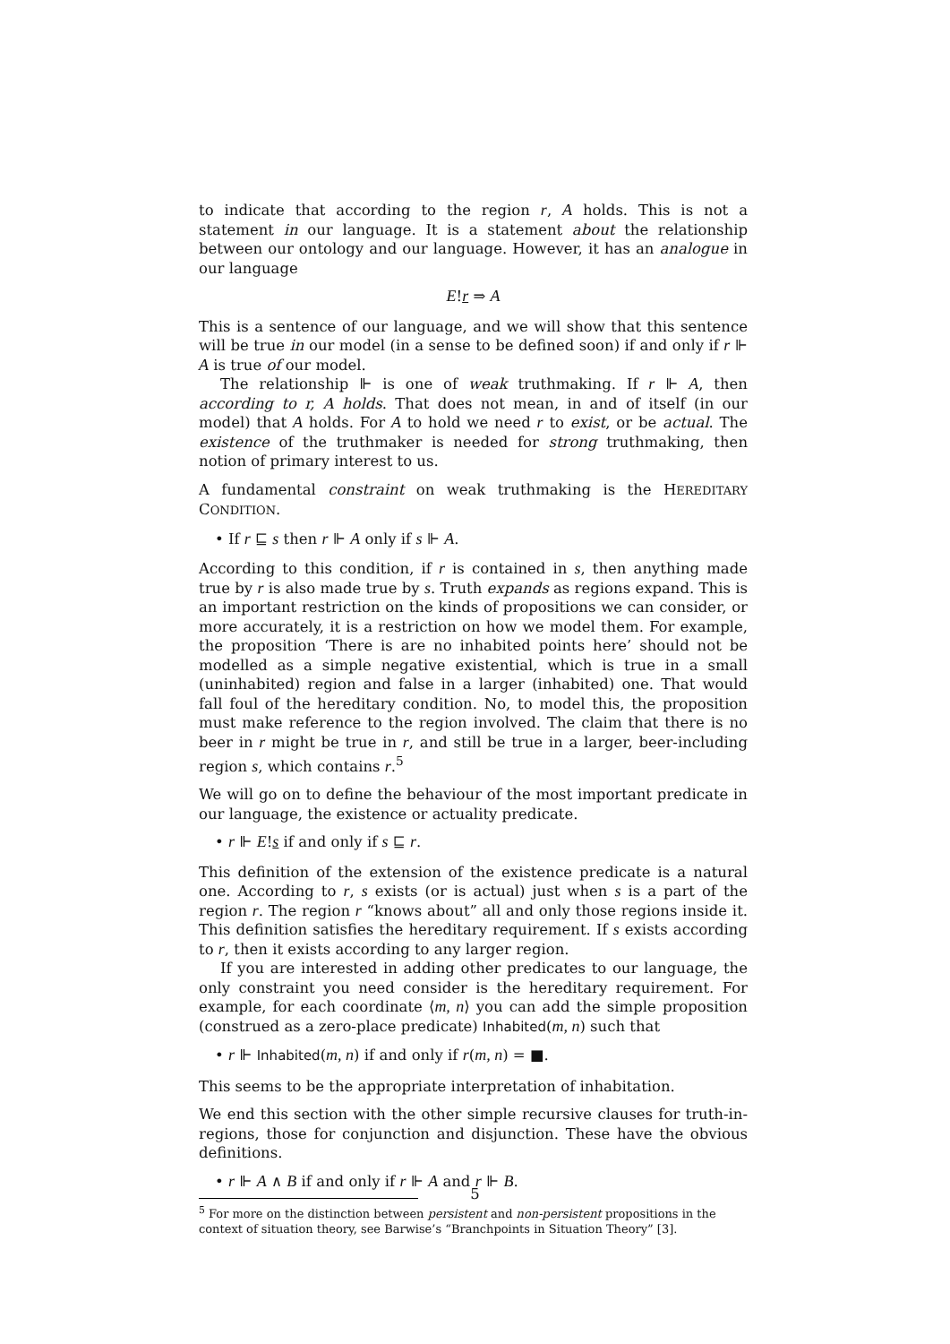to indicate that according to the region r, A holds. This is not a statement in our language. It is a statement about the relationship between our ontology and our language. However, it has an analogue in our language
E!r ⇒ A
This is a sentence of our language, and we will show that this sentence will be true in our model (in a sense to be defined soon) if and only if r ⊩ A is true of our model.
The relationship ⊩ is one of weak truthmaking. If r ⊩ A, then according to r, A holds. That does not mean, in and of itself (in our model) that A holds. For A to hold we need r to exist, or be actual. The existence of the truthmaker is needed for strong truthmaking, then notion of primary interest to us.
A fundamental constraint on weak truthmaking is the HEREDITARY CONDITION.
• If r ⊑ s then r ⊩ A only if s ⊩ A.
According to this condition, if r is contained in s, then anything made true by r is also made true by s. Truth expands as regions expand. This is an important restriction on the kinds of propositions we can consider, or more accurately, it is a restriction on how we model them. For example, the proposition ‘There is are no inhabited points here’ should not be modelled as a simple negative existential, which is true in a small (uninhabited) region and false in a larger (inhabited) one. That would fall foul of the hereditary condition. No, to model this, the proposition must make reference to the region involved. The claim that there is no beer in r might be true in r, and still be true in a larger, beer-including region s, which contains r.<sup>5</sup>
We will go on to define the behaviour of the most important predicate in our language, the existence or actuality predicate.
• r ⊩ E!s if and only if s ⊑ r.
This definition of the extension of the existence predicate is a natural one. According to r, s exists (or is actual) just when s is a part of the region r. The region r “knows about” all and only those regions inside it. This definition satisfies the hereditary requirement. If s exists according to r, then it exists according to any larger region.
If you are interested in adding other predicates to our language, the only constraint you need consider is the hereditary requirement. For example, for each coordinate ⟨m, n⟩ you can add the simple proposition (construed as a zero-place predicate) Inhabited(m, n) such that
• r ⊩ Inhabited(m, n) if and only if r(m, n) = ■.
This seems to be the appropriate interpretation of inhabitation.
We end this section with the other simple recursive clauses for truth-in-regions, those for conjunction and disjunction. These have the obvious definitions.
• r ⊩ A ∧ B if and only if r ⊩ A and r ⊩ B.
<sup>5</sup> For more on the distinction between persistent and non-persistent propositions in the context of situation theory, see Barwise’s “Branchpoints in Situation Theory” [3].
5